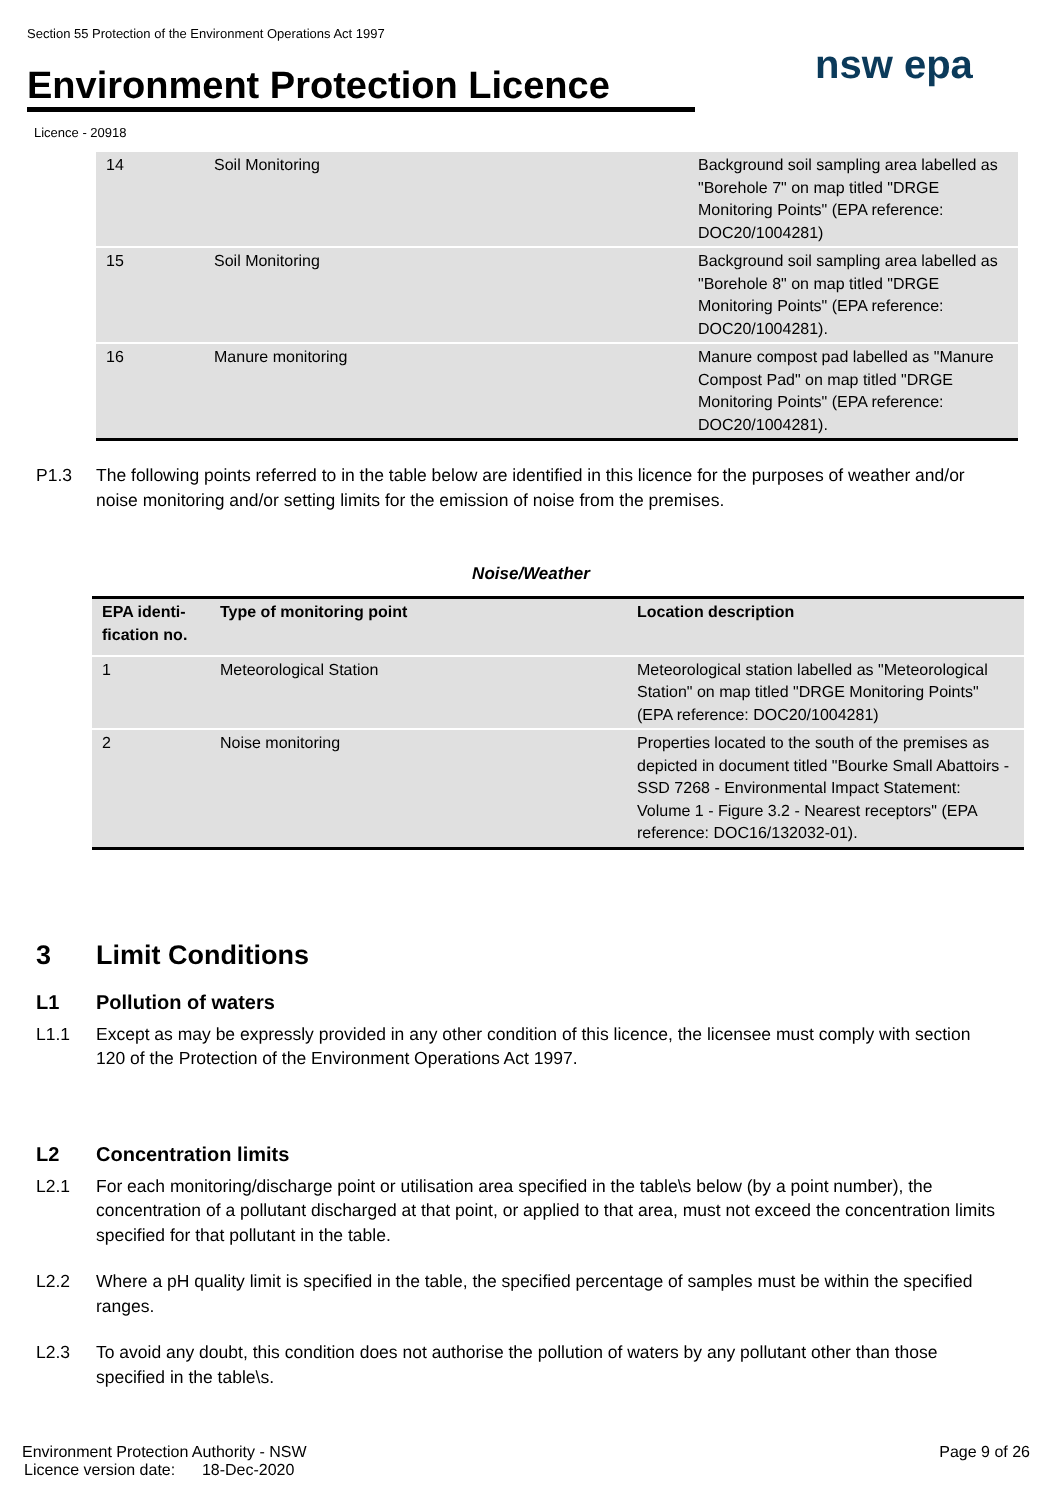Section 55 Protection of the Environment Operations Act 1997
Environment Protection Licence
nsw epa
Licence - 20918
| 14 | Soil Monitoring | Background soil sampling area labelled as "Borehole 7" on map titled "DRGE Monitoring Points" (EPA reference: DOC20/1004281) |
| 15 | Soil Monitoring | Background soil sampling area labelled as "Borehole 8" on map titled "DRGE Monitoring Points" (EPA reference: DOC20/1004281). |
| 16 | Manure monitoring | Manure compost pad labelled as "Manure Compost Pad" on map titled "DRGE Monitoring Points" (EPA reference: DOC20/1004281). |
P1.3 The following points referred to in the table below are identified in this licence for the purposes of weather and/or noise monitoring and/or setting limits for the emission of noise from the premises.
Noise/Weather
| EPA identi-fication no. | Type of monitoring point | Location description |
| --- | --- | --- |
| 1 | Meteorological Station | Meteorological station labelled as "Meteorological Station" on map titled "DRGE Monitoring Points" (EPA reference: DOC20/1004281) |
| 2 | Noise monitoring | Properties located to the south of the premises as depicted in document titled "Bourke Small Abattoirs - SSD 7268 - Environmental Impact Statement: Volume 1 - Figure 3.2 - Nearest receptors" (EPA reference: DOC16/132032-01). |
3 Limit Conditions
L1 Pollution of waters
L1.1 Except as may be expressly provided in any other condition of this licence, the licensee must comply with section 120 of the Protection of the Environment Operations Act 1997.
L2 Concentration limits
L2.1 For each monitoring/discharge point or utilisation area specified in the table\s below (by a point number), the concentration of a pollutant discharged at that point, or applied to that area, must not exceed the concentration limits specified for that pollutant in the table.
L2.2 Where a pH quality limit is specified in the table, the specified percentage of samples must be within the specified ranges.
L2.3 To avoid any doubt, this condition does not authorise the pollution of waters by any pollutant other than those specified in the table\s.
Environment Protection Authority - NSW Page 9 of 26
Licence version date: 18-Dec-2020